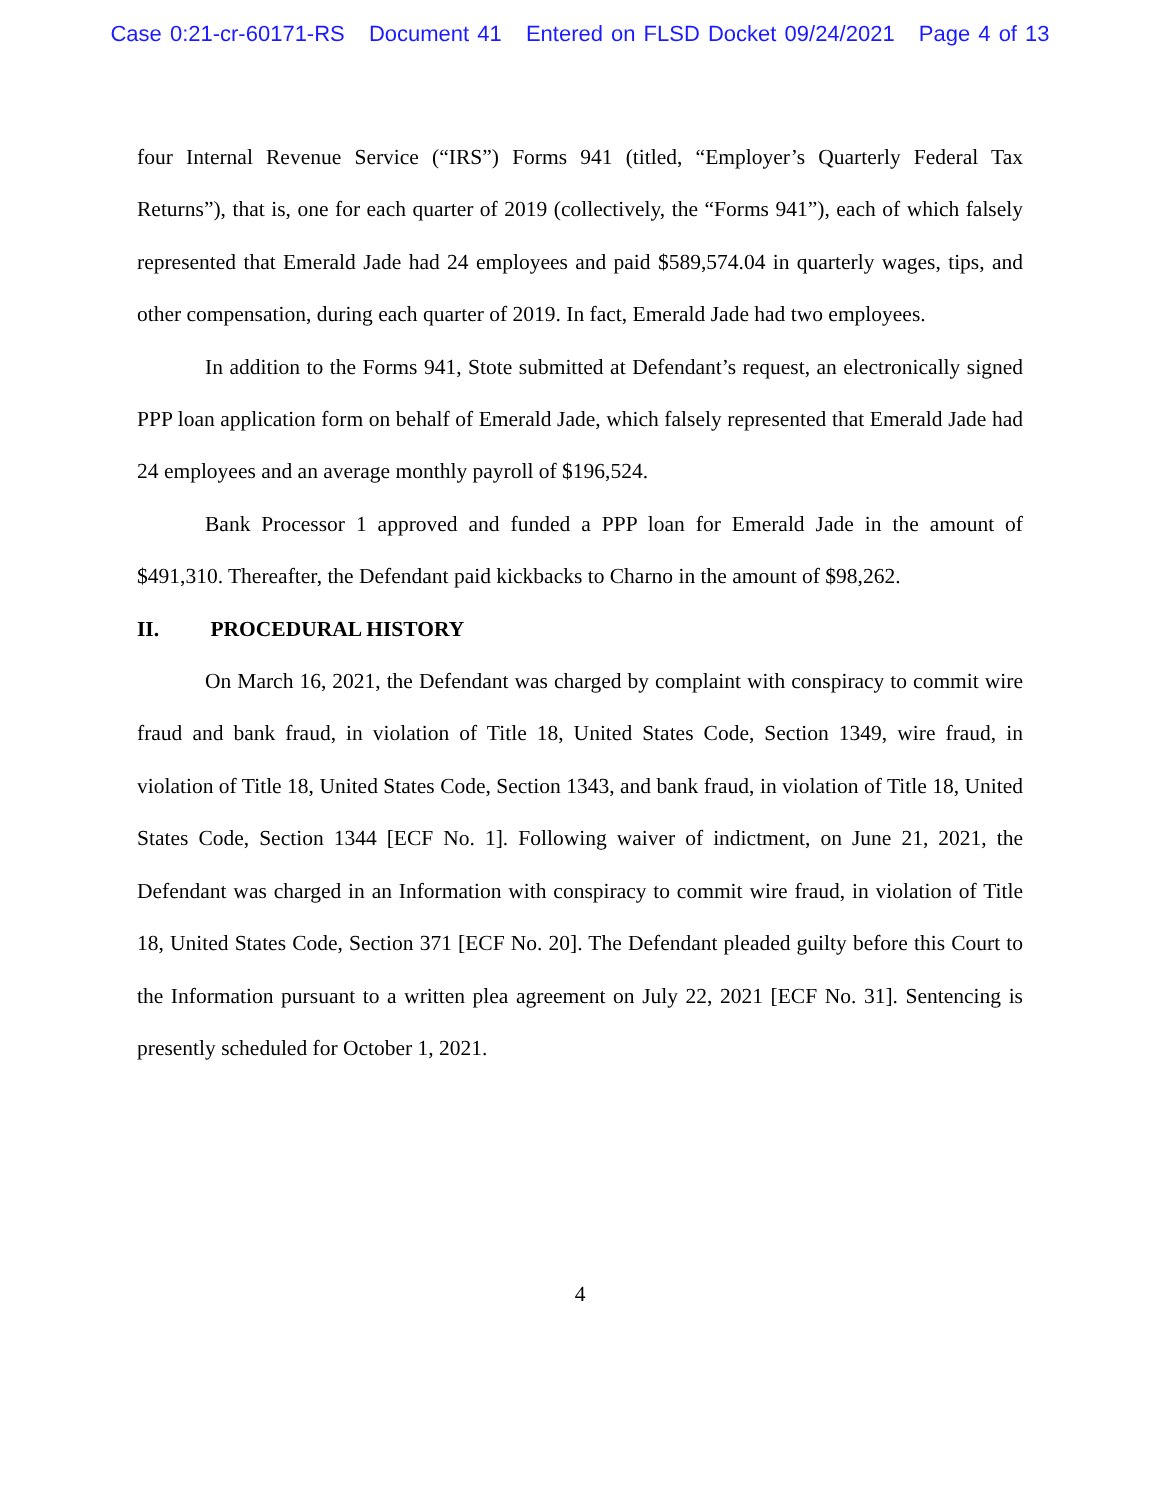Case 0:21-cr-60171-RS Document 41 Entered on FLSD Docket 09/24/2021 Page 4 of 13
four Internal Revenue Service (“IRS”) Forms 941 (titled, “Employer’s Quarterly Federal Tax Returns”), that is, one for each quarter of 2019 (collectively, the “Forms 941”), each of which falsely represented that Emerald Jade had 24 employees and paid $589,574.04 in quarterly wages, tips, and other compensation, during each quarter of 2019. In fact, Emerald Jade had two employees.
In addition to the Forms 941, Stote submitted at Defendant’s request, an electronically signed PPP loan application form on behalf of Emerald Jade, which falsely represented that Emerald Jade had 24 employees and an average monthly payroll of $196,524.
Bank Processor 1 approved and funded a PPP loan for Emerald Jade in the amount of $491,310. Thereafter, the Defendant paid kickbacks to Charno in the amount of $98,262.
II. PROCEDURAL HISTORY
On March 16, 2021, the Defendant was charged by complaint with conspiracy to commit wire fraud and bank fraud, in violation of Title 18, United States Code, Section 1349, wire fraud, in violation of Title 18, United States Code, Section 1343, and bank fraud, in violation of Title 18, United States Code, Section 1344 [ECF No. 1]. Following waiver of indictment, on June 21, 2021, the Defendant was charged in an Information with conspiracy to commit wire fraud, in violation of Title 18, United States Code, Section 371 [ECF No. 20]. The Defendant pleaded guilty before this Court to the Information pursuant to a written plea agreement on July 22, 2021 [ECF No. 31]. Sentencing is presently scheduled for October 1, 2021.
4